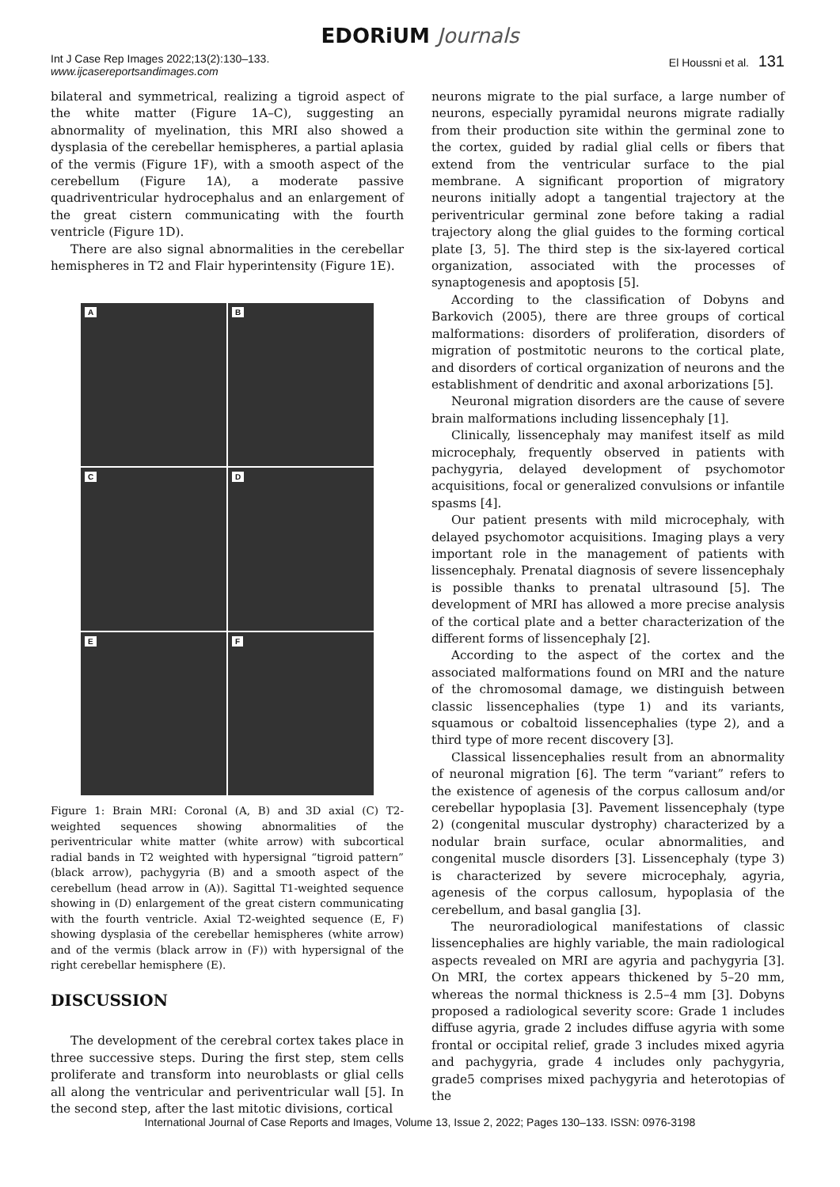EDORiUM Journals
Int J Case Rep Images 2022;13(2):130–133.
www.ijcasereportsandimages.com
El Houssni et al. 131
bilateral and symmetrical, realizing a tigroid aspect of the white matter (Figure 1A–C), suggesting an abnormality of myelination, this MRI also showed a dysplasia of the cerebellar hemispheres, a partial aplasia of the vermis (Figure 1F), with a smooth aspect of the cerebellum (Figure 1A), a moderate passive quadriventricular hydrocephalus and an enlargement of the great cistern communicating with the fourth ventricle (Figure 1D).
There are also signal abnormalities in the cerebellar hemispheres in T2 and Flair hyperintensity (Figure 1E).
A
B
C
D
E
F
Figure 1: Brain MRI: Coronal (A, B) and 3D axial (C) T2-weighted sequences showing abnormalities of the periventricular white matter (white arrow) with subcortical radial bands in T2 weighted with hypersignal “tigroid pattern” (black arrow), pachygyria (B) and a smooth aspect of the cerebellum (head arrow in (A)). Sagittal T1-weighted sequence showing in (D) enlargement of the great cistern communicating with the fourth ventricle. Axial T2-weighted sequence (E, F) showing dysplasia of the cerebellar hemispheres (white arrow) and of the vermis (black arrow in (F)) with hypersignal of the right cerebellar hemisphere (E).
DISCUSSION
The development of the cerebral cortex takes place in three successive steps. During the first step, stem cells proliferate and transform into neuroblasts or glial cells all along the ventricular and periventricular wall [5]. In the second step, after the last mitotic divisions, cortical
neurons migrate to the pial surface, a large number of neurons, especially pyramidal neurons migrate radially from their production site within the germinal zone to the cortex, guided by radial glial cells or fibers that extend from the ventricular surface to the pial membrane. A significant proportion of migratory neurons initially adopt a tangential trajectory at the periventricular germinal zone before taking a radial trajectory along the glial guides to the forming cortical plate [3, 5]. The third step is the six-layered cortical organization, associated with the processes of synaptogenesis and apoptosis [5].
According to the classification of Dobyns and Barkovich (2005), there are three groups of cortical malformations: disorders of proliferation, disorders of migration of postmitotic neurons to the cortical plate, and disorders of cortical organization of neurons and the establishment of dendritic and axonal arborizations [5].
Neuronal migration disorders are the cause of severe brain malformations including lissencephaly [1].
Clinically, lissencephaly may manifest itself as mild microcephaly, frequently observed in patients with pachygyria, delayed development of psychomotor acquisitions, focal or generalized convulsions or infantile spasms [4].
Our patient presents with mild microcephaly, with delayed psychomotor acquisitions. Imaging plays a very important role in the management of patients with lissencephaly. Prenatal diagnosis of severe lissencephaly is possible thanks to prenatal ultrasound [5]. The development of MRI has allowed a more precise analysis of the cortical plate and a better characterization of the different forms of lissencephaly [2].
According to the aspect of the cortex and the associated malformations found on MRI and the nature of the chromosomal damage, we distinguish between classic lissencephalies (type 1) and its variants, squamous or cobaltoid lissencephalies (type 2), and a third type of more recent discovery [3].
Classical lissencephalies result from an abnormality of neuronal migration [6]. The term “variant” refers to the existence of agenesis of the corpus callosum and/or cerebellar hypoplasia [3]. Pavement lissencephaly (type 2) (congenital muscular dystrophy) characterized by a nodular brain surface, ocular abnormalities, and congenital muscle disorders [3]. Lissencephaly (type 3) is characterized by severe microcephaly, agyria, agenesis of the corpus callosum, hypoplasia of the cerebellum, and basal ganglia [3].
The neuroradiological manifestations of classic lissencephalies are highly variable, the main radiological aspects revealed on MRI are agyria and pachygyria [3]. On MRI, the cortex appears thickened by 5–20 mm, whereas the normal thickness is 2.5–4 mm [3]. Dobyns proposed a radiological severity score: Grade 1 includes diffuse agyria, grade 2 includes diffuse agyria with some frontal or occipital relief, grade 3 includes mixed agyria and pachygyria, grade 4 includes only pachygyria, grade5 comprises mixed pachygyria and heterotopias of the
International Journal of Case Reports and Images, Volume 13, Issue 2, 2022; Pages 130–133. ISSN: 0976-3198